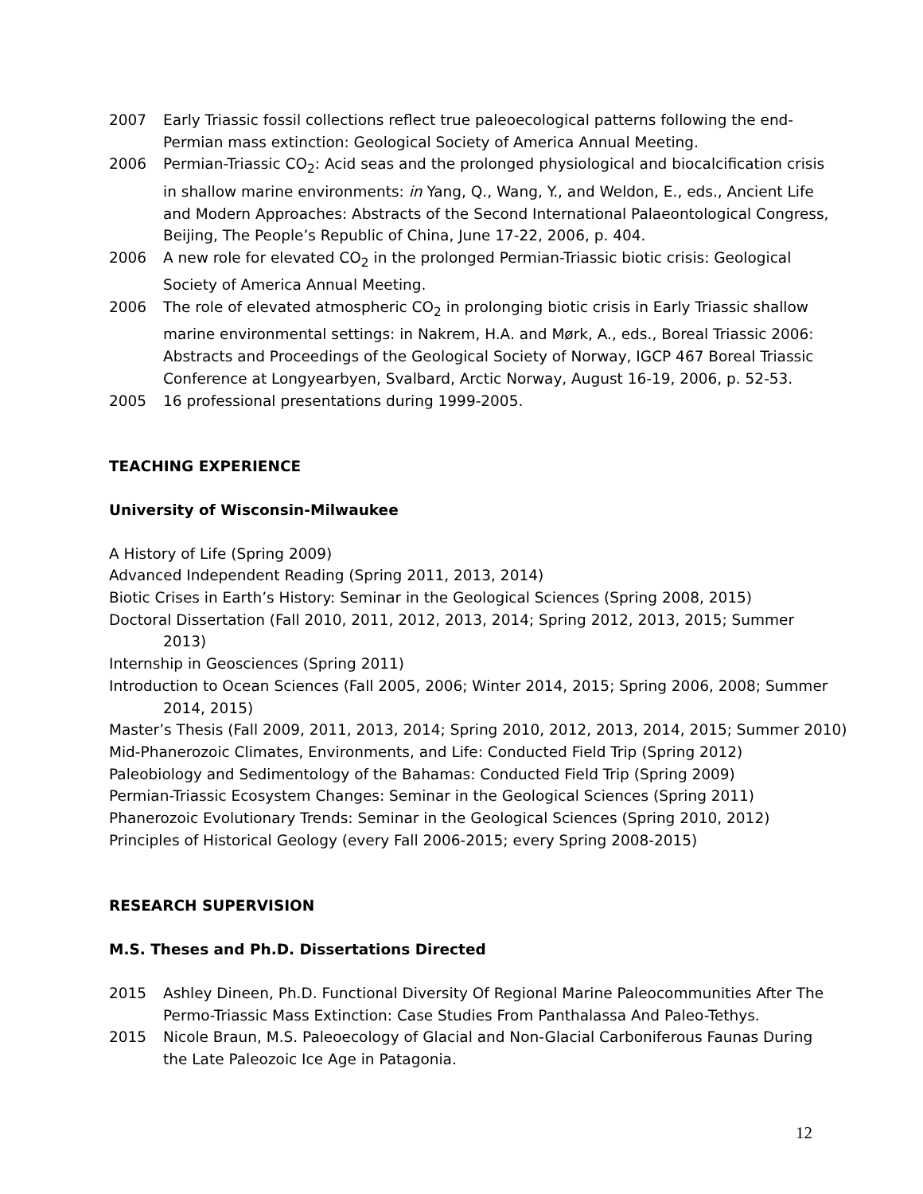2007 Early Triassic fossil collections reflect true paleoecological patterns following the end-Permian mass extinction: Geological Society of America Annual Meeting.
2006 Permian-Triassic CO<sub>2</sub>: Acid seas and the prolonged physiological and biocalcification crisis in shallow marine environments: in Yang, Q., Wang, Y., and Weldon, E., eds., Ancient Life and Modern Approaches: Abstracts of the Second International Palaeontological Congress, Beijing, The People’s Republic of China, June 17-22, 2006, p. 404.
2006 A new role for elevated CO<sub>2</sub> in the prolonged Permian-Triassic biotic crisis: Geological Society of America Annual Meeting.
2006 The role of elevated atmospheric CO<sub>2</sub> in prolonging biotic crisis in Early Triassic shallow marine environmental settings: in Nakrem, H.A. and Mørk, A., eds., Boreal Triassic 2006: Abstracts and Proceedings of the Geological Society of Norway, IGCP 467 Boreal Triassic Conference at Longyearbyen, Svalbard, Arctic Norway, August 16-19, 2006, p. 52-53.
2005 16 professional presentations during 1999-2005.
TEACHING EXPERIENCE
University of Wisconsin-Milwaukee
A History of Life (Spring 2009)
Advanced Independent Reading (Spring 2011, 2013, 2014)
Biotic Crises in Earth’s History: Seminar in the Geological Sciences (Spring 2008, 2015)
Doctoral Dissertation (Fall 2010, 2011, 2012, 2013, 2014; Spring 2012, 2013, 2015; Summer 2013)
Internship in Geosciences (Spring 2011)
Introduction to Ocean Sciences (Fall 2005, 2006; Winter 2014, 2015; Spring 2006, 2008; Summer 2014, 2015)
Master’s Thesis (Fall 2009, 2011, 2013, 2014; Spring 2010, 2012, 2013, 2014, 2015; Summer 2010)
Mid-Phanerozoic Climates, Environments, and Life: Conducted Field Trip (Spring 2012)
Paleobiology and Sedimentology of the Bahamas: Conducted Field Trip (Spring 2009)
Permian-Triassic Ecosystem Changes: Seminar in the Geological Sciences (Spring 2011)
Phanerozoic Evolutionary Trends: Seminar in the Geological Sciences (Spring 2010, 2012)
Principles of Historical Geology (every Fall 2006-2015; every Spring 2008-2015)
RESEARCH SUPERVISION
M.S. Theses and Ph.D. Dissertations Directed
2015 Ashley Dineen, Ph.D. Functional Diversity Of Regional Marine Paleocommunities After The Permo-Triassic Mass Extinction: Case Studies From Panthalassa And Paleo-Tethys.
2015 Nicole Braun, M.S. Paleoecology of Glacial and Non-Glacial Carboniferous Faunas During the Late Paleozoic Ice Age in Patagonia.
12